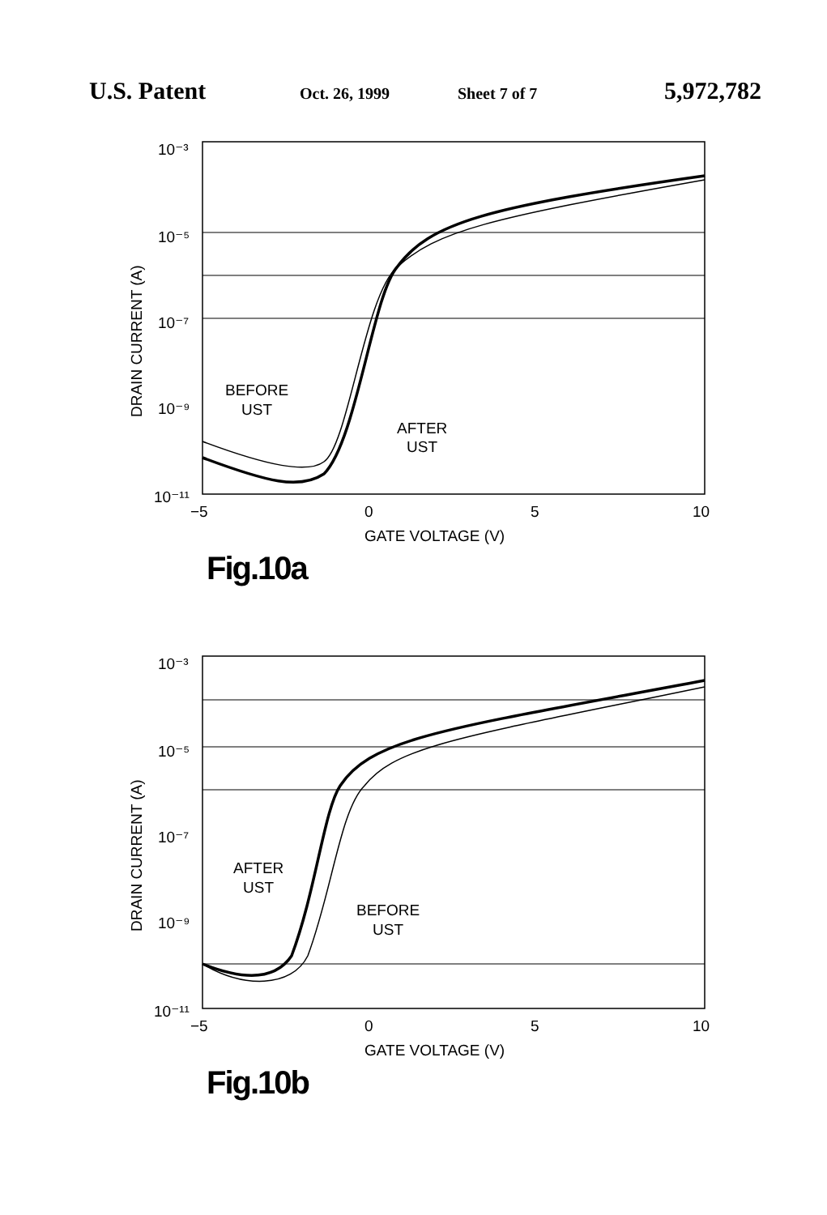U.S. Patent Oct. 26, 1999 Sheet 7 of 7 5,972,782
10⁻³
10⁻⁵
10⁻⁷
10⁻⁹
10⁻¹¹
−5
0
5
10
GATE VOLTAGE (V)
DRAIN CURRENT (A)
BEFORE
UST
AFTER
UST
Fig.10a
10⁻³
10⁻⁵
10⁻⁷
10⁻⁹
10⁻¹¹
−5
0
5
10
GATE VOLTAGE (V)
DRAIN CURRENT (A)
AFTER
UST
BEFORE
UST
Fig.10b